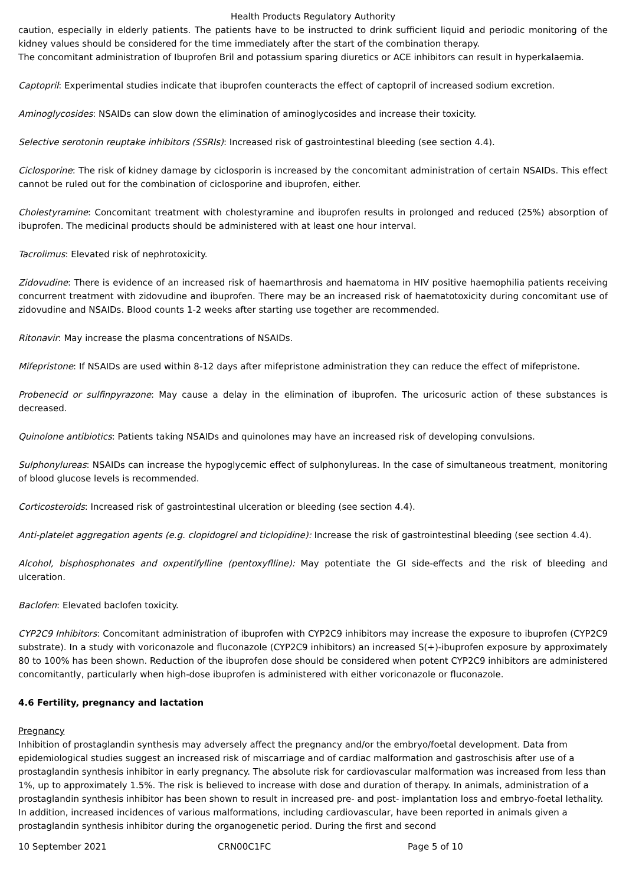Health Products Regulatory Authority
caution, especially in elderly patients. The patients have to be instructed to drink sufficient liquid and periodic monitoring of the kidney values should be considered for the time immediately after the start of the combination therapy.
The concomitant administration of Ibuprofen Bril and potassium sparing diuretics or ACE inhibitors can result in hyperkalaemia.
Captopril: Experimental studies indicate that ibuprofen counteracts the effect of captopril of increased sodium excretion.
Aminoglycosides: NSAIDs can slow down the elimination of aminoglycosides and increase their toxicity.
Selective serotonin reuptake inhibitors (SSRIs): Increased risk of gastrointestinal bleeding (see section 4.4).
Ciclosporine: The risk of kidney damage by ciclosporin is increased by the concomitant administration of certain NSAIDs. This effect cannot be ruled out for the combination of ciclosporine and ibuprofen, either.
Cholestyramine: Concomitant treatment with cholestyramine and ibuprofen results in prolonged and reduced (25%) absorption of ibuprofen. The medicinal products should be administered with at least one hour interval.
Tacrolimus: Elevated risk of nephrotoxicity.
Zidovudine: There is evidence of an increased risk of haemarthrosis and haematoma in HIV positive haemophilia patients receiving concurrent treatment with zidovudine and ibuprofen. There may be an increased risk of haematotoxicity during concomitant use of zidovudine and NSAIDs. Blood counts 1-2 weeks after starting use together are recommended.
Ritonavir: May increase the plasma concentrations of NSAIDs.
Mifepristone: If NSAIDs are used within 8-12 days after mifepristone administration they can reduce the effect of mifepristone.
Probenecid or sulfinpyrazone: May cause a delay in the elimination of ibuprofen. The uricosuric action of these substances is decreased.
Quinolone antibiotics: Patients taking NSAIDs and quinolones may have an increased risk of developing convulsions.
Sulphonylureas: NSAIDs can increase the hypoglycemic effect of sulphonylureas. In the case of simultaneous treatment, monitoring of blood glucose levels is recommended.
Corticosteroids: Increased risk of gastrointestinal ulceration or bleeding (see section 4.4).
Anti-platelet aggregation agents (e.g. clopidogrel and ticlopidine): Increase the risk of gastrointestinal bleeding (see section 4.4).
Alcohol, bisphosphonates and oxpentifylline (pentoxyflline): May potentiate the GI side-effects and the risk of bleeding and ulceration.
Baclofen: Elevated baclofen toxicity.
CYP2C9 Inhibitors: Concomitant administration of ibuprofen with CYP2C9 inhibitors may increase the exposure to ibuprofen (CYP2C9 substrate). In a study with voriconazole and fluconazole (CYP2C9 inhibitors) an increased S(+)-ibuprofen exposure by approximately 80 to 100% has been shown. Reduction of the ibuprofen dose should be considered when potent CYP2C9 inhibitors are administered concomitantly, particularly when high-dose ibuprofen is administered with either voriconazole or fluconazole.
4.6 Fertility, pregnancy and lactation
Pregnancy
Inhibition of prostaglandin synthesis may adversely affect the pregnancy and/or the embryo/foetal development. Data from epidemiological studies suggest an increased risk of miscarriage and of cardiac malformation and gastroschisis after use of a prostaglandin synthesis inhibitor in early pregnancy. The absolute risk for cardiovascular malformation was increased from less than 1%, up to approximately 1.5%. The risk is believed to increase with dose and duration of therapy. In animals, administration of a prostaglandin synthesis inhibitor has been shown to result in increased pre- and post- implantation loss and embryo-foetal lethality. In addition, increased incidences of various malformations, including cardiovascular, have been reported in animals given a prostaglandin synthesis inhibitor during the organogenetic period. During the first and second
10 September 2021 CRN00C1FC Page 5 of 10